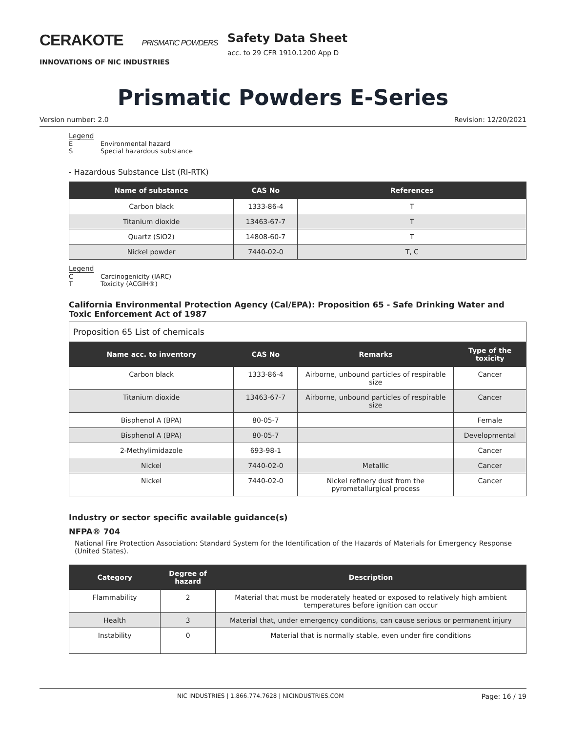CERAKOTE PRISMATIC POWDERS
INNOVATIONS OF NIC INDUSTRIES
Safety Data Sheet
acc. to 29 CFR 1910.1200 App D
Prismatic Powders E-Series
Version number: 2.0 Revision: 12/20/2021
Legend
E Environmental hazard
S Special hazardous substance
- Hazardous Substance List (RI-RTK)
| Name of substance | CAS No | References |
| --- | --- | --- |
| Carbon black | 1333-86-4 | T |
| Titanium dioxide | 13463-67-7 | T |
| Quartz (SiO2) | 14808-60-7 | T |
| Nickel powder | 7440-02-0 | T, C |
Legend
C Carcinogenicity (IARC)
T Toxicity (ACGIH®)
California Environmental Protection Agency (Cal/EPA): Proposition 65 - Safe Drinking Water and Toxic Enforcement Act of 1987
| Proposition 65 List of chemicals | | | |
| Name acc. to inventory | CAS No | Remarks | Type of the toxicity |
| Carbon black | 1333-86-4 | Airborne, unbound particles of respirable size | Cancer |
| Titanium dioxide | 13463-67-7 | Airborne, unbound particles of respirable size | Cancer |
| Bisphenol A (BPA) | 80-05-7 | | Female |
| Bisphenol A (BPA) | 80-05-7 | | Developmental |
| 2-Methylimidazole | 693-98-1 | | Cancer |
| Nickel | 7440-02-0 | Metallic | Cancer |
| Nickel | 7440-02-0 | Nickel refinery dust from the pyrometallurgical process | Cancer |
Industry or sector specific available guidance(s)
NFPA® 704
National Fire Protection Association: Standard System for the Identification of the Hazards of Materials for Emergency Response (United States).
| Category | Degree of hazard | Description |
| --- | --- | --- |
| Flammability | 2 | Material that must be moderately heated or exposed to relatively high ambient temperatures before ignition can occur |
| Health | 3 | Material that, under emergency conditions, can cause serious or permanent injury |
| Instability | 0 | Material that is normally stable, even under fire conditions |
NIC INDUSTRIES | 1.866.774.7628 | NICINDUSTRIES.COM Page: 16 / 19